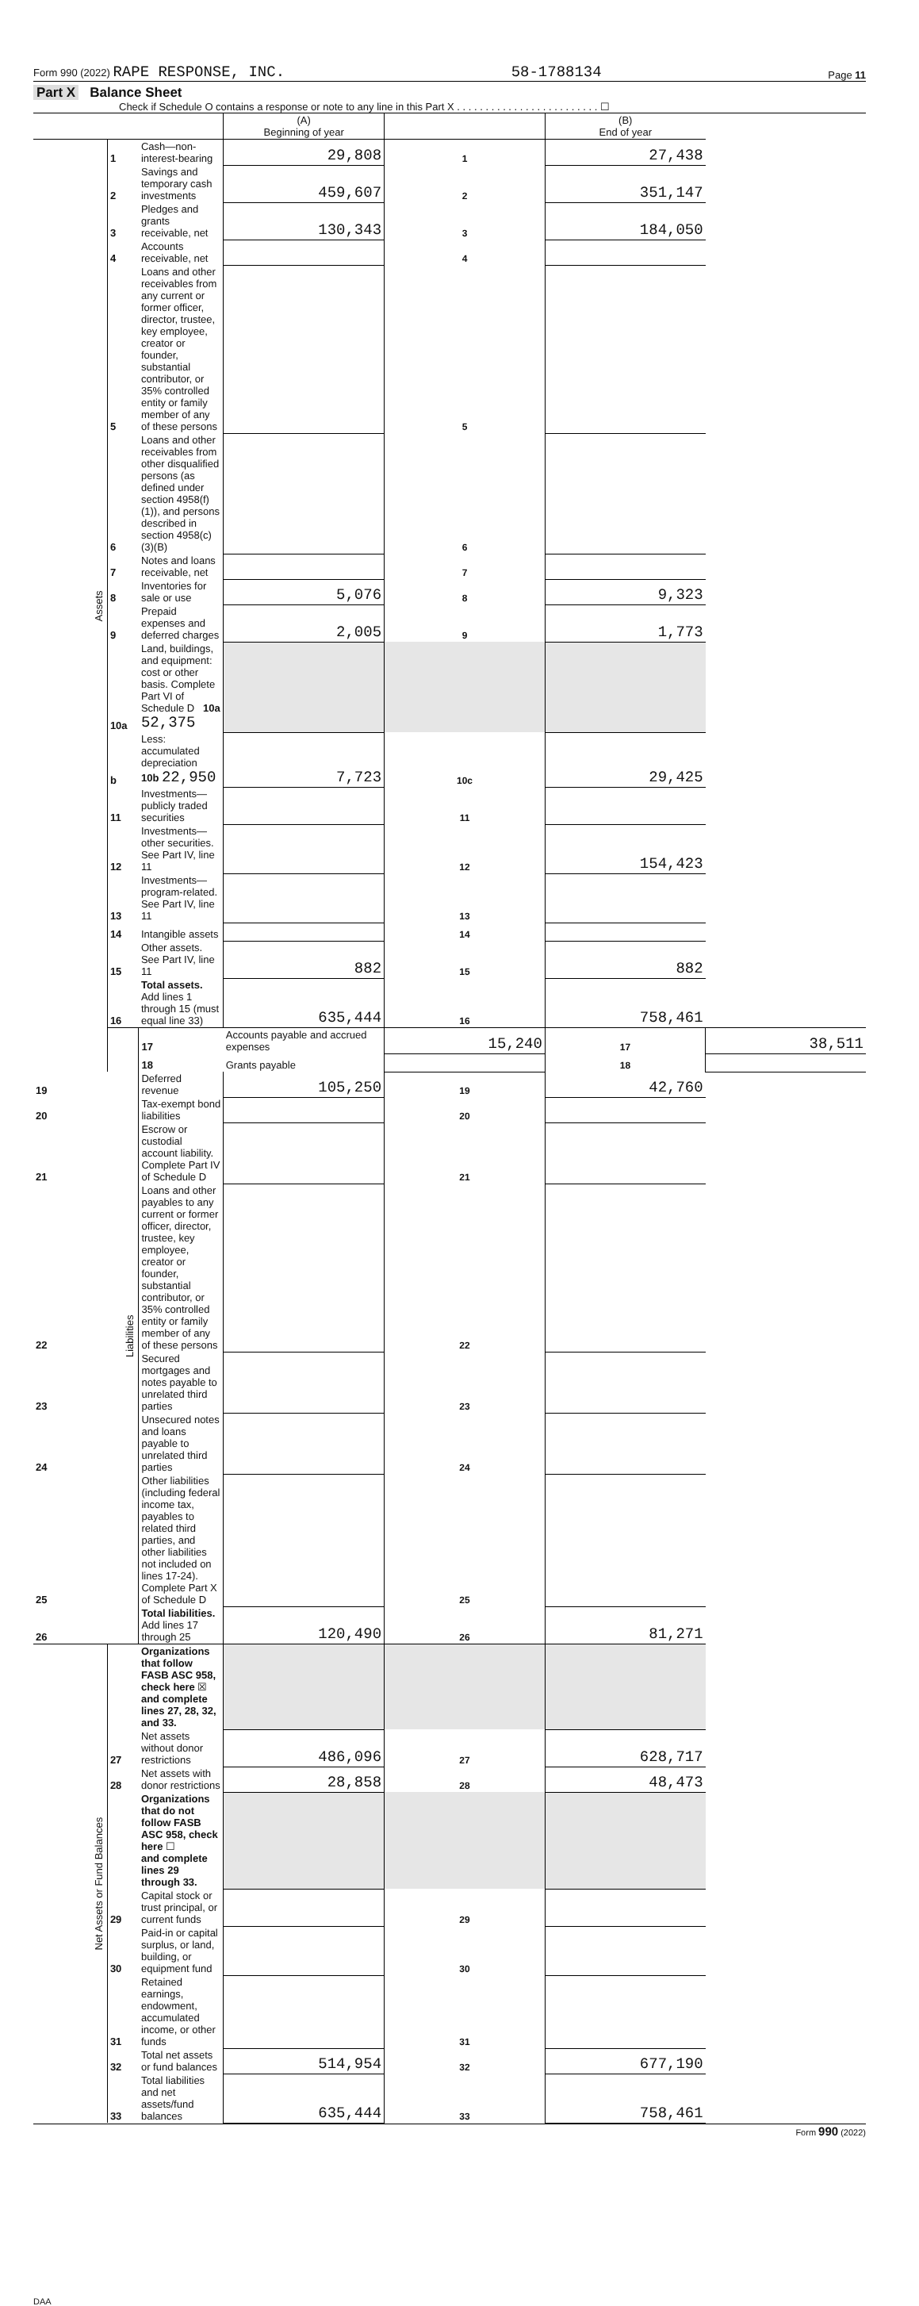Form 990 (2022) RAPE RESPONSE, INC. 58-1788134 Page 11
Part X Balance Sheet
Check if Schedule O contains a response or note to any line in this Part X . . . . . . . . . . . . . . . . . . . . . . . . . ☐
| | | | (A) Beginning of year | | (B) End of year | |
| Assets | 1 | Cash—non-interest-bearing | 29,808 | 1 | 27,438 | |
| | 2 | Savings and temporary cash investments | 459,607 | 2 | 351,147 | |
| | 3 | Pledges and grants receivable, net | 130,343 | 3 | 184,050 | |
| | 4 | Accounts receivable, net | | 4 | | |
| | 5 | Loans and other receivables from any current or former officer, director, trustee, key employee, creator or founder, substantial contributor, or 35% controlled entity or family member of any of these persons | | 5 | | |
| | 6 | Loans and other receivables from other disqualified persons (as defined under section 4958(f)(1)), and persons described in section 4958(c)(3)(B) | | 6 | | |
| | 7 | Notes and loans receivable, net | | 7 | | |
| | 8 | Inventories for sale or use | 5,076 | 8 | 9,323 | |
| | 9 | Prepaid expenses and deferred charges | 2,005 | 9 | 1,773 | |
| | 10a | Land, buildings, and equipment: cost or other basis. Complete Part VI of Schedule D 10a 52,375 | | | | |
| | b | Less: accumulated depreciation 10b 22,950 | 7,723 | 10c | 29,425 | |
| | 11 | Investments—publicly traded securities | | 11 | | |
| | 12 | Investments—other securities. See Part IV, line 11 | | 12 | 154,423 | |
| | 13 | Investments—program-related. See Part IV, line 11 | | 13 | | |
| | 14 | Intangible assets | | 14 | | |
| | 15 | Other assets. See Part IV, line 11 | 882 | 15 | 882 | |
| | 16 | Total assets. Add lines 1 through 15 (must equal line 33) | 635,444 | 16 | 758,461 | |
| | Liabilities | 17 | Accounts payable and accrued expenses | 15,240 | 17 | 38,511 |
| | | 18 | Grants payable | | 18 | |
| 19 | | Deferred revenue | 105,250 | 19 | 42,760 | |
| 20 | | Tax-exempt bond liabilities | | 20 | | |
| 21 | | Escrow or custodial account liability. Complete Part IV of Schedule D | | 21 | | |
| 22 | | Loans and other payables to any current or former officer, director, trustee, key employee, creator or founder, substantial contributor, or 35% controlled entity or family member of any of these persons | | 22 | | |
| 23 | | Secured mortgages and notes payable to unrelated third parties | | 23 | | |
| 24 | | Unsecured notes and loans payable to unrelated third parties | | 24 | | |
| 25 | | Other liabilities (including federal income tax, payables to related third parties, and other liabilities not included on lines 17-24). Complete Part X of Schedule D | | 25 | | |
| 26 | | Total liabilities. Add lines 17 through 25 | 120,490 | 26 | 81,271 | |
| Net Assets or Fund Balances | | Organizations that follow FASB ASC 958, check here ☒ and complete lines 27, 28, 32, and 33. | | | | |
| | 27 | Net assets without donor restrictions | 486,096 | 27 | 628,717 | |
| | 28 | Net assets with donor restrictions | 28,858 | 28 | 48,473 | |
| | | Organizations that do not follow FASB ASC 958, check here ☐ and complete lines 29 through 33. | | | | |
| | 29 | Capital stock or trust principal, or current funds | | 29 | | |
| | 30 | Paid-in or capital surplus, or land, building, or equipment fund | | 30 | | |
| | 31 | Retained earnings, endowment, accumulated income, or other funds | | 31 | | |
| | 32 | Total net assets or fund balances | 514,954 | 32 | 677,190 | |
| | 33 | Total liabilities and net assets/fund balances | 635,444 | 33 | 758,461 | |
Form 990 (2022)
DAA